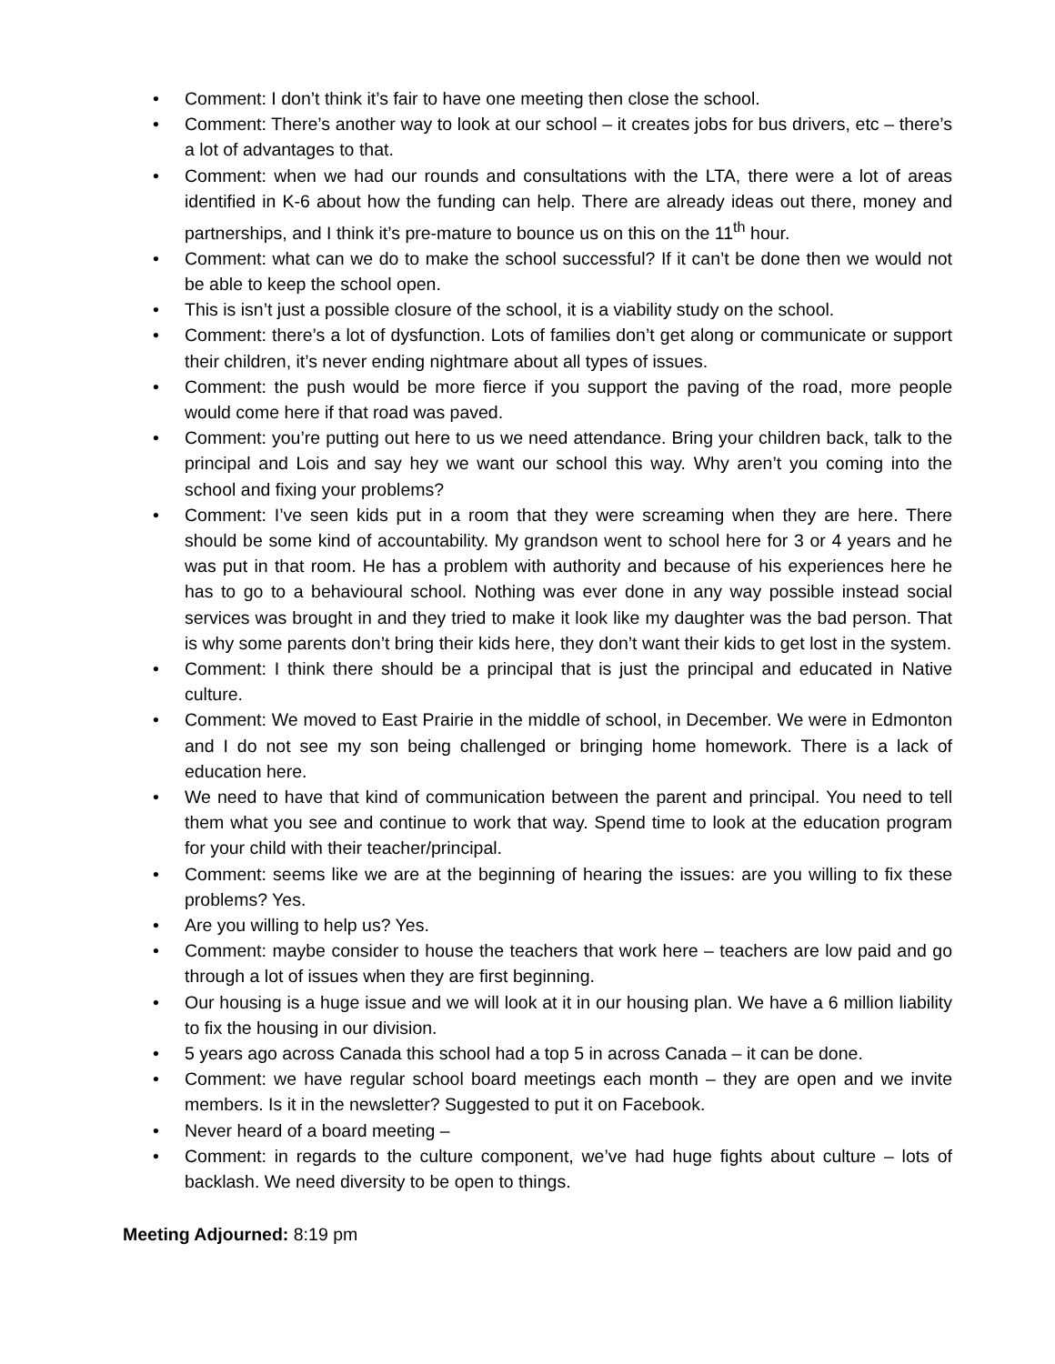• Comment: I don’t think it’s fair to have one meeting then close the school.
• Comment: There’s another way to look at our school – it creates jobs for bus drivers, etc – there’s a lot of advantages to that.
• Comment: when we had our rounds and consultations with the LTA, there were a lot of areas identified in K-6 about how the funding can help. There are already ideas out there, money and partnerships, and I think it’s pre-mature to bounce us on this on the 11<sup>th</sup> hour.
• Comment: what can we do to make the school successful? If it can’t be done then we would not be able to keep the school open.
• This is isn’t just a possible closure of the school, it is a viability study on the school.
• Comment: there’s a lot of dysfunction. Lots of families don’t get along or communicate or support their children, it’s never ending nightmare about all types of issues.
• Comment: the push would be more fierce if you support the paving of the road, more people would come here if that road was paved.
• Comment: you’re putting out here to us we need attendance. Bring your children back, talk to the principal and Lois and say hey we want our school this way. Why aren’t you coming into the school and fixing your problems?
• Comment: I’ve seen kids put in a room that they were screaming when they are here. There should be some kind of accountability. My grandson went to school here for 3 or 4 years and he was put in that room. He has a problem with authority and because of his experiences here he has to go to a behavioural school. Nothing was ever done in any way possible instead social services was brought in and they tried to make it look like my daughter was the bad person. That is why some parents don’t bring their kids here, they don’t want their kids to get lost in the system.
• Comment: I think there should be a principal that is just the principal and educated in Native culture.
• Comment: We moved to East Prairie in the middle of school, in December. We were in Edmonton and I do not see my son being challenged or bringing home homework. There is a lack of education here.
• We need to have that kind of communication between the parent and principal. You need to tell them what you see and continue to work that way. Spend time to look at the education program for your child with their teacher/principal.
• Comment: seems like we are at the beginning of hearing the issues: are you willing to fix these problems? Yes.
• Are you willing to help us? Yes.
• Comment: maybe consider to house the teachers that work here – teachers are low paid and go through a lot of issues when they are first beginning.
• Our housing is a huge issue and we will look at it in our housing plan. We have a 6 million liability to fix the housing in our division.
• 5 years ago across Canada this school had a top 5 in across Canada – it can be done.
• Comment: we have regular school board meetings each month – they are open and we invite members. Is it in the newsletter? Suggested to put it on Facebook.
• Never heard of a board meeting –
• Comment: in regards to the culture component, we’ve had huge fights about culture – lots of backlash. We need diversity to be open to things.
Meeting Adjourned: 8:19 pm